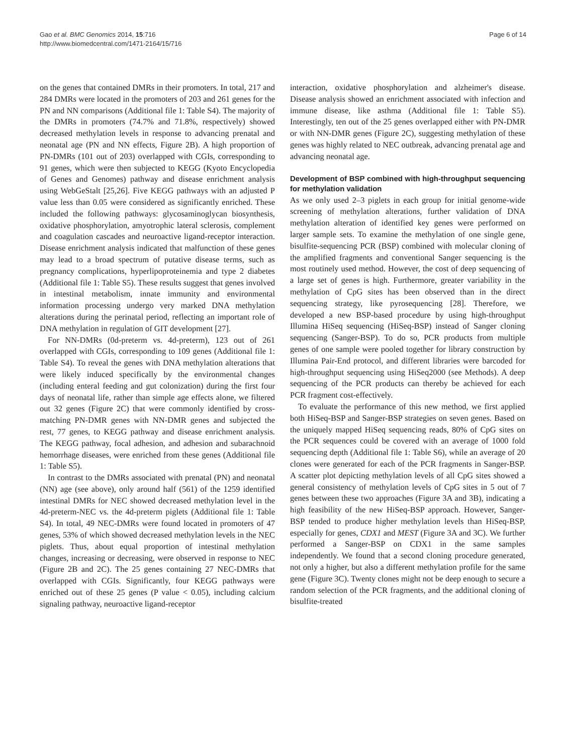Gao et al. BMC Genomics 2014, 15:716
http://www.biomedcentral.com/1471-2164/15/716
Page 6 of 14
on the genes that contained DMRs in their promoters. In total, 217 and 284 DMRs were located in the promoters of 203 and 261 genes for the PN and NN comparisons (Additional file 1: Table S4). The majority of the DMRs in promoters (74.7% and 71.8%, respectively) showed decreased methylation levels in response to advancing prenatal and neonatal age (PN and NN effects, Figure 2B). A high proportion of PN-DMRs (101 out of 203) overlapped with CGIs, corresponding to 91 genes, which were then subjected to KEGG (Kyoto Encyclopedia of Genes and Genomes) pathway and disease enrichment analysis using WebGeStalt [25,26]. Five KEGG pathways with an adjusted P value less than 0.05 were considered as significantly enriched. These included the following pathways: glycosaminoglycan biosynthesis, oxidative phosphorylation, amyotrophic lateral sclerosis, complement and coagulation cascades and neuroactive ligand-receptor interaction. Disease enrichment analysis indicated that malfunction of these genes may lead to a broad spectrum of putative disease terms, such as pregnancy complications, hyperlipoproteinemia and type 2 diabetes (Additional file 1: Table S5). These results suggest that genes involved in intestinal metabolism, innate immunity and environmental information processing undergo very marked DNA methylation alterations during the perinatal period, reflecting an important role of DNA methylation in regulation of GIT development [27].
For NN-DMRs (0d-preterm vs. 4d-preterm), 123 out of 261 overlapped with CGIs, corresponding to 109 genes (Additional file 1: Table S4). To reveal the genes with DNA methylation alterations that were likely induced specifically by the environmental changes (including enteral feeding and gut colonization) during the first four days of neonatal life, rather than simple age effects alone, we filtered out 32 genes (Figure 2C) that were commonly identified by cross-matching PN-DMR genes with NN-DMR genes and subjected the rest, 77 genes, to KEGG pathway and disease enrichment analysis. The KEGG pathway, focal adhesion, and adhesion and subarachnoid hemorrhage diseases, were enriched from these genes (Additional file 1: Table S5).
In contrast to the DMRs associated with prenatal (PN) and neonatal (NN) age (see above), only around half (561) of the 1259 identified intestinal DMRs for NEC showed decreased methylation level in the 4d-preterm-NEC vs. the 4d-preterm piglets (Additional file 1: Table S4). In total, 49 NEC-DMRs were found located in promoters of 47 genes, 53% of which showed decreased methylation levels in the NEC piglets. Thus, about equal proportion of intestinal methylation changes, increasing or decreasing, were observed in response to NEC (Figure 2B and 2C). The 25 genes containing 27 NEC-DMRs that overlapped with CGIs. Significantly, four KEGG pathways were enriched out of these 25 genes (P value < 0.05), including calcium signaling pathway, neuroactive ligand-receptor
interaction, oxidative phosphorylation and alzheimer's disease. Disease analysis showed an enrichment associated with infection and immune disease, like asthma (Additional file 1: Table S5). Interestingly, ten out of the 25 genes overlapped either with PN-DMR or with NN-DMR genes (Figure 2C), suggesting methylation of these genes was highly related to NEC outbreak, advancing prenatal age and advancing neonatal age.
Development of BSP combined with high-throughput sequencing for methylation validation
As we only used 2–3 piglets in each group for initial genome-wide screening of methylation alterations, further validation of DNA methylation alteration of identified key genes were performed on larger sample sets. To examine the methylation of one single gene, bisulfite-sequencing PCR (BSP) combined with molecular cloning of the amplified fragments and conventional Sanger sequencing is the most routinely used method. However, the cost of deep sequencing of a large set of genes is high. Furthermore, greater variability in the methylation of CpG sites has been observed than in the direct sequencing strategy, like pyrosequencing [28]. Therefore, we developed a new BSP-based procedure by using high-throughput Illumina HiSeq sequencing (HiSeq-BSP) instead of Sanger cloning sequencing (Sanger-BSP). To do so, PCR products from multiple genes of one sample were pooled together for library construction by Illumina Pair-End protocol, and different libraries were barcoded for high-throughput sequencing using HiSeq2000 (see Methods). A deep sequencing of the PCR products can thereby be achieved for each PCR fragment cost-effectively.
To evaluate the performance of this new method, we first applied both HiSeq-BSP and Sanger-BSP strategies on seven genes. Based on the uniquely mapped HiSeq sequencing reads, 80% of CpG sites on the PCR sequences could be covered with an average of 1000 fold sequencing depth (Additional file 1: Table S6), while an average of 20 clones were generated for each of the PCR fragments in Sanger-BSP. A scatter plot depicting methylation levels of all CpG sites showed a general consistency of methylation levels of CpG sites in 5 out of 7 genes between these two approaches (Figure 3A and 3B), indicating a high feasibility of the new HiSeq-BSP approach. However, Sanger-BSP tended to produce higher methylation levels than HiSeq-BSP, especially for genes, CDX1 and MEST (Figure 3A and 3C). We further performed a Sanger-BSP on CDX1 in the same samples independently. We found that a second cloning procedure generated, not only a higher, but also a different methylation profile for the same gene (Figure 3C). Twenty clones might not be deep enough to secure a random selection of the PCR fragments, and the additional cloning of bisulfite-treated